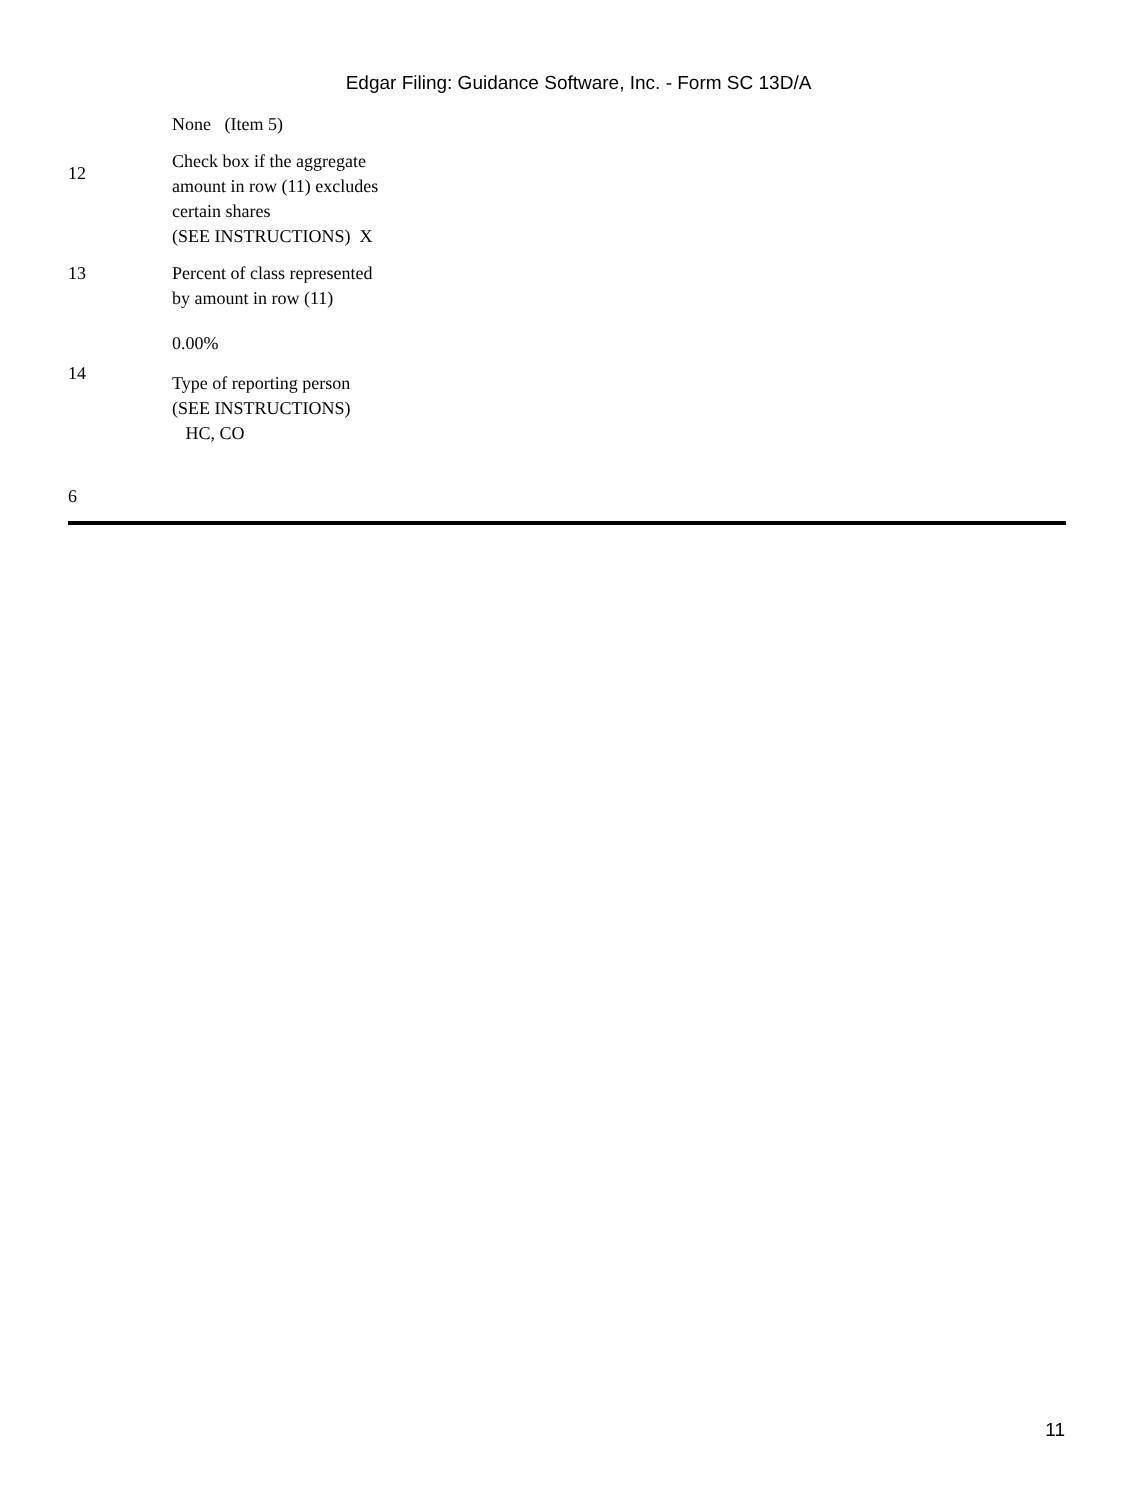Edgar Filing: Guidance Software, Inc. - Form SC 13D/A
| | None (Item 5) |
| 12 | Check box if the aggregate amount in row (11) excludes certain shares (SEE INSTRUCTIONS) X |
| 13 | Percent of class represented by amount in row (11) |
| 14 | 0.00% Type of reporting person (SEE INSTRUCTIONS) HC, CO |
6
11